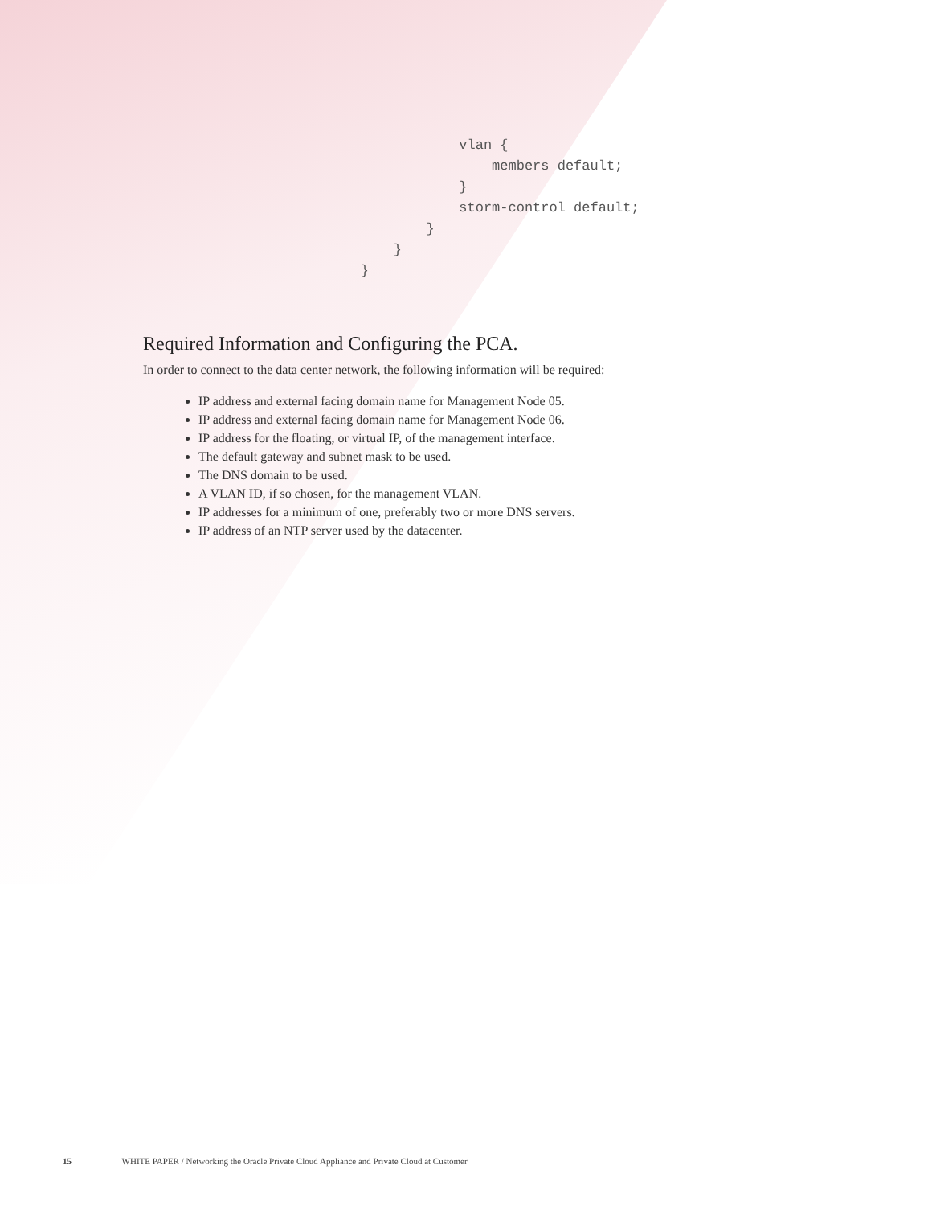vlan {
                                                            members default;
                                                        }
                                                        storm-control default;
                                                    }
                                                }
                                            }
Required Information and Configuring the PCA.
In order to connect to the data center network, the following information will be required:
IP address and external facing domain name for Management Node 05.
IP address and external facing domain name for Management Node 06.
IP address for the floating, or virtual IP, of the management interface.
The default gateway and subnet mask to be used.
The DNS domain to be used.
A VLAN ID, if so chosen, for the management VLAN.
IP addresses for a minimum of one, preferably two or more DNS servers.
IP address of an NTP server used by the datacenter.
15 WHITE PAPER / Networking the Oracle Private Cloud Appliance and Private Cloud at Customer